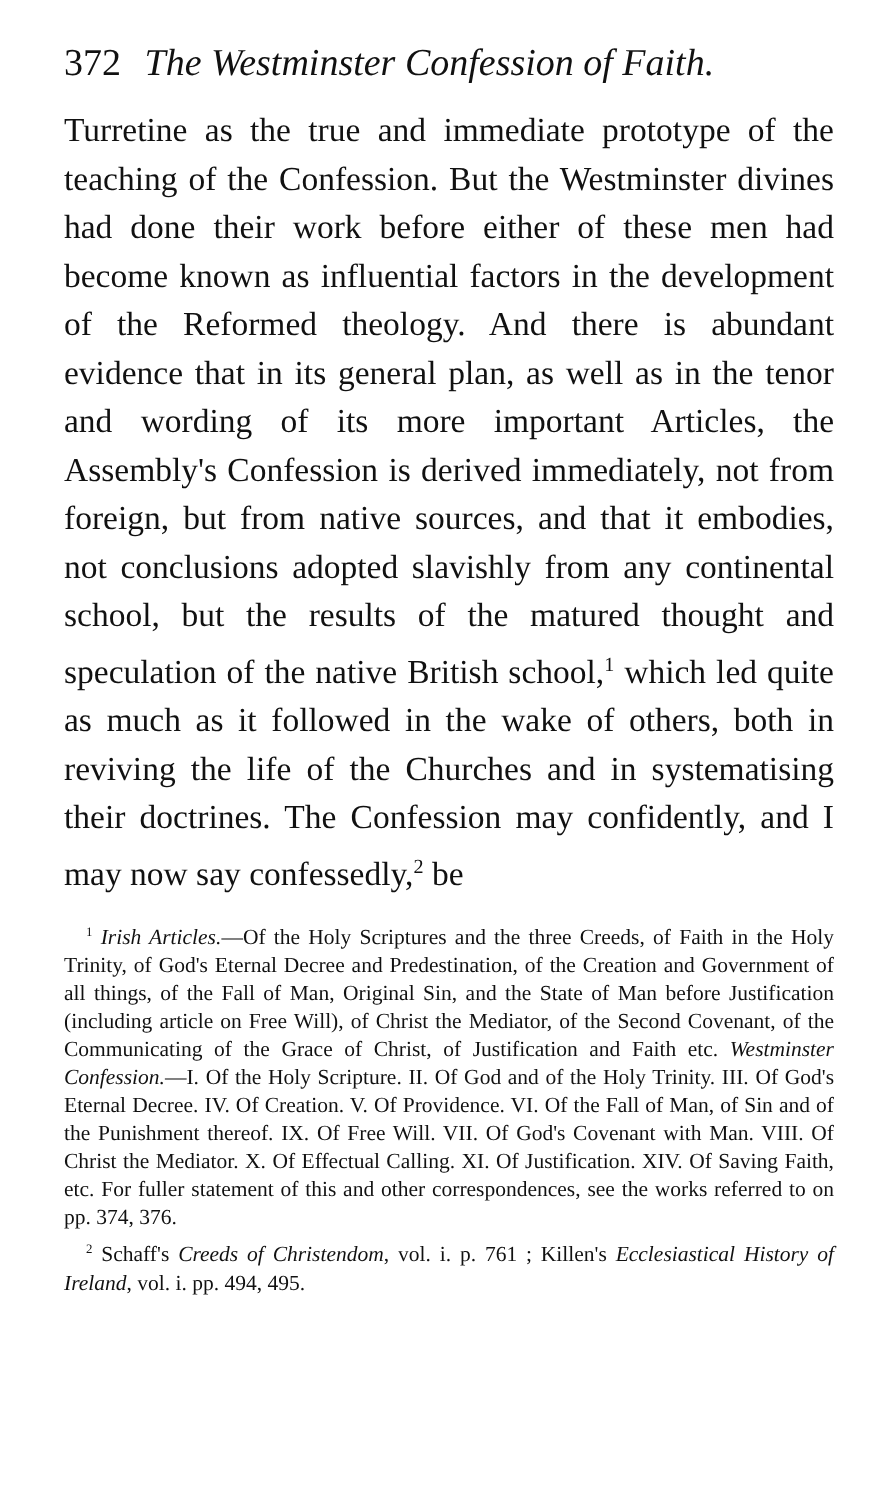372 The Westminster Confession of Faith.
Turretine as the true and immediate prototype of the teaching of the Confession. But the Westminster divines had done their work before either of these men had become known as influential factors in the development of the Reformed theology. And there is abundant evidence that in its general plan, as well as in the tenor and wording of its more important Articles, the Assembly's Confession is derived immediately, not from foreign, but from native sources, and that it embodies, not conclusions adopted slavishly from any continental school, but the results of the matured thought and speculation of the native British school,<sup>1</sup> which led quite as much as it followed in the wake of others, both in reviving the life of the Churches and in systematising their doctrines. The Confession may confidently, and I may now say confessedly,<sup>2</sup> be
<sup>1</sup> Irish Articles.—Of the Holy Scriptures and the three Creeds, of Faith in the Holy Trinity, of God's Eternal Decree and Predestination, of the Creation and Government of all things, of the Fall of Man, Original Sin, and the State of Man before Justification (including article on Free Will), of Christ the Mediator, of the Second Covenant, of the Communicating of the Grace of Christ, of Justification and Faith etc. Westminster Confession.—I. Of the Holy Scripture. II. Of God and of the Holy Trinity. III. Of God's Eternal Decree. IV. Of Creation. V. Of Providence. VI. Of the Fall of Man, of Sin and of the Punishment thereof. IX. Of Free Will. VII. Of God's Covenant with Man. VIII. Of Christ the Mediator. X. Of Effectual Calling. XI. Of Justification. XIV. Of Saving Faith, etc. For fuller statement of this and other correspondences, see the works referred to on pp. 374, 376.
<sup>2</sup> Schaff's Creeds of Christendom, vol. i. p. 761 ; Killen's Ecclesiastical History of Ireland, vol. i. pp. 494, 495.